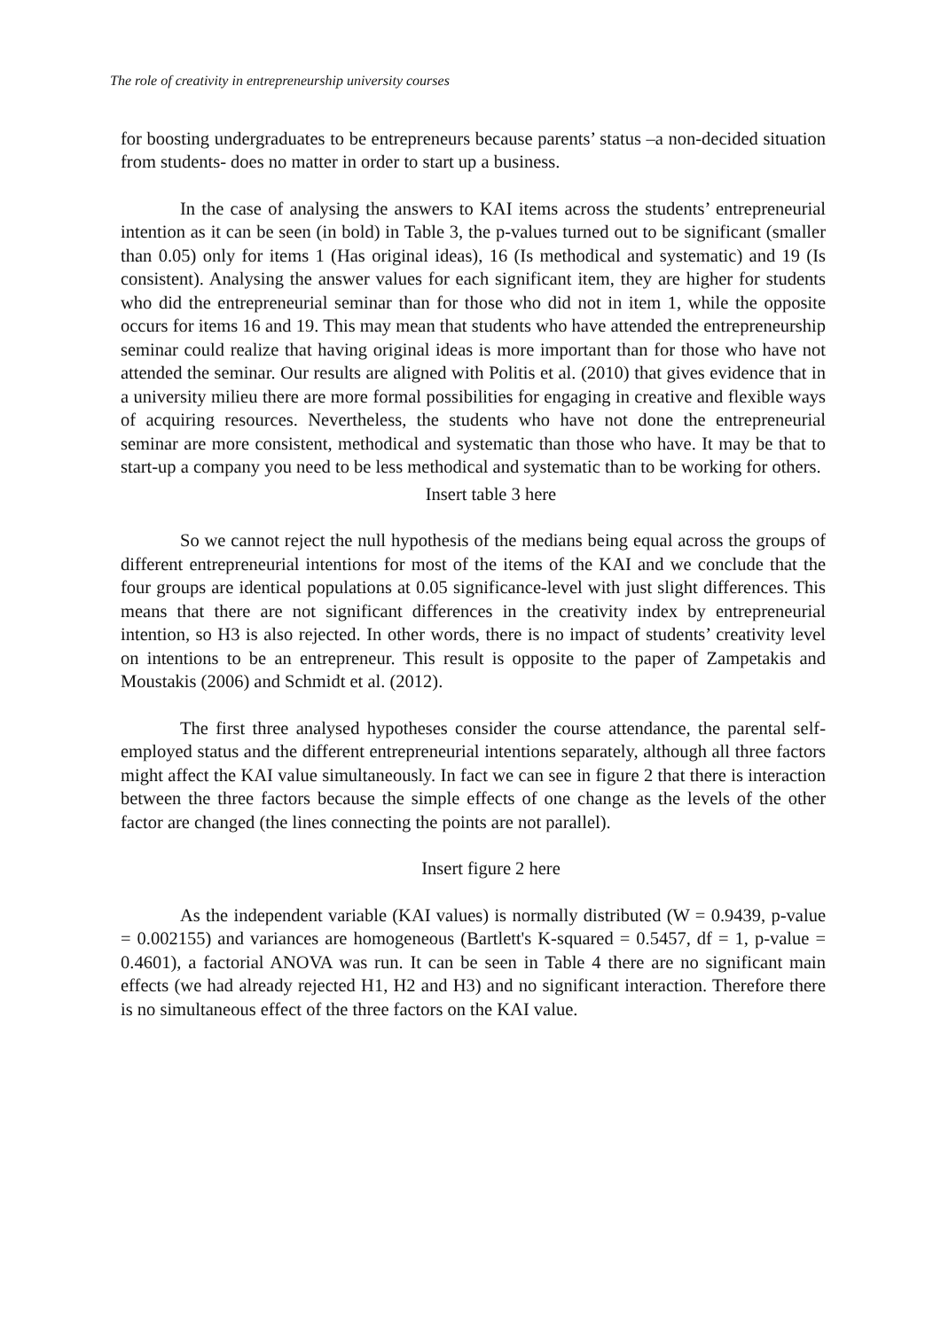The role of creativity in entrepreneurship university courses
for boosting undergraduates to be entrepreneurs because parents’ status –a non-decided situation from students- does no matter in order to start up a business.
In the case of analysing the answers to KAI items across the students’ entrepreneurial intention as it can be seen (in bold) in Table 3, the p-values turned out to be significant (smaller than 0.05) only for items 1 (Has original ideas), 16 (Is methodical and systematic) and 19 (Is consistent). Analysing the answer values for each significant item, they are higher for students who did the entrepreneurial seminar than for those who did not in item 1, while the opposite occurs for items 16 and 19. This may mean that students who have attended the entrepreneurship seminar could realize that having original ideas is more important than for those who have not attended the seminar. Our results are aligned with Politis et al. (2010) that gives evidence that in a university milieu there are more formal possibilities for engaging in creative and flexible ways of acquiring resources. Nevertheless, the students who have not done the entrepreneurial seminar are more consistent, methodical and systematic than those who have. It may be that to start-up a company you need to be less methodical and systematic than to be working for others.
Insert table 3 here
So we cannot reject the null hypothesis of the medians being equal across the groups of different entrepreneurial intentions for most of the items of the KAI and we conclude that the four groups are identical populations at 0.05 significance-level with just slight differences. This means that there are not significant differences in the creativity index by entrepreneurial intention, so H3 is also rejected. In other words, there is no impact of students’ creativity level on intentions to be an entrepreneur. This result is opposite to the paper of Zampetakis and Moustakis (2006) and Schmidt et al. (2012).
The first three analysed hypotheses consider the course attendance, the parental self-employed status and the different entrepreneurial intentions separately, although all three factors might affect the KAI value simultaneously. In fact we can see in figure 2 that there is interaction between the three factors because the simple effects of one change as the levels of the other factor are changed (the lines connecting the points are not parallel).
Insert figure 2 here
As the independent variable (KAI values) is normally distributed (W = 0.9439, p-value = 0.002155) and variances are homogeneous (Bartlett's K-squared = 0.5457, df = 1, p-value = 0.4601), a factorial ANOVA was run. It can be seen in Table 4 there are no significant main effects (we had already rejected H1, H2 and H3) and no significant interaction. Therefore there is no simultaneous effect of the three factors on the KAI value.